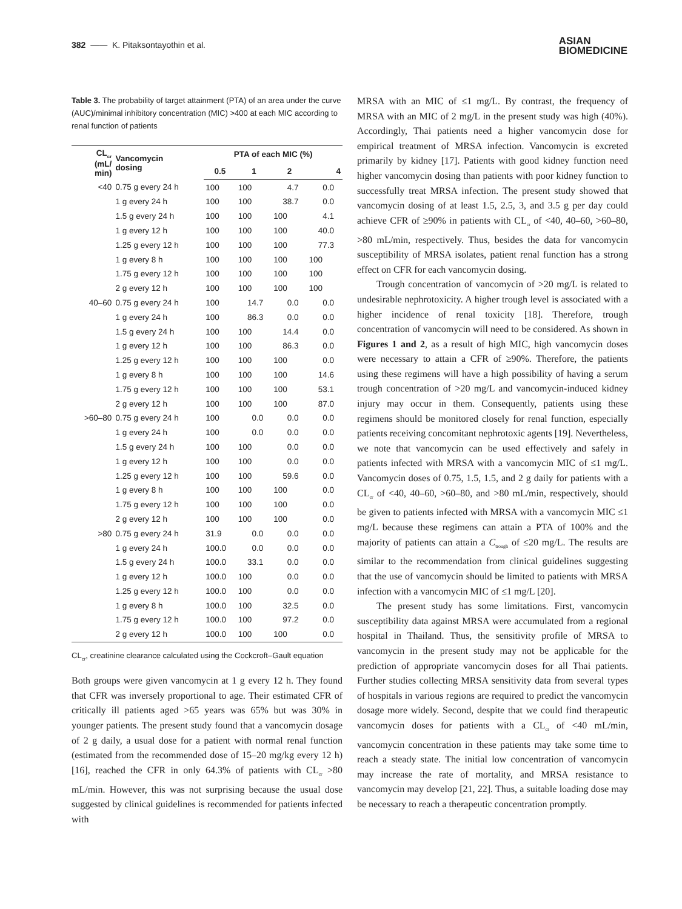382 —— K. Pitaksontayothin et al.
ASIAN
BIOMEDICINE
Table 3. The probability of target attainment (PTA) of an area under the curve (AUC)/minimal inhibitory concentration (MIC) >400 at each MIC according to renal function of patients
| CL<sub>cr</sub> (mL/ min) | Vancomycin dosing | PTA of each MIC (%) | | | |
| --- | --- | --- | --- | --- | --- |
| | | 0.5 | 1 | 2 | 4 |
| <40 | 0.75 g every 24 h | 100 | 100 | 4.7 | 0.0 |
| | 1 g every 24 h | 100 | 100 | 38.7 | 0.0 |
| | 1.5 g every 24 h | 100 | 100 | 100 | 4.1 |
| | 1 g every 12 h | 100 | 100 | 100 | 40.0 |
| | 1.25 g every 12 h | 100 | 100 | 100 | 77.3 |
| | 1 g every 8 h | 100 | 100 | 100 | 100 |
| | 1.75 g every 12 h | 100 | 100 | 100 | 100 |
| | 2 g every 12 h | 100 | 100 | 100 | 100 |
| 40–60 | 0.75 g every 24 h | 100 | 14.7 | 0.0 | 0.0 |
| | 1 g every 24 h | 100 | 86.3 | 0.0 | 0.0 |
| | 1.5 g every 24 h | 100 | 100 | 14.4 | 0.0 |
| | 1 g every 12 h | 100 | 100 | 86.3 | 0.0 |
| | 1.25 g every 12 h | 100 | 100 | 100 | 0.0 |
| | 1 g every 8 h | 100 | 100 | 100 | 14.6 |
| | 1.75 g every 12 h | 100 | 100 | 100 | 53.1 |
| | 2 g every 12 h | 100 | 100 | 100 | 87.0 |
| >60–80 | 0.75 g every 24 h | 100 | 0.0 | 0.0 | 0.0 |
| | 1 g every 24 h | 100 | 0.0 | 0.0 | 0.0 |
| | 1.5 g every 24 h | 100 | 100 | 0.0 | 0.0 |
| | 1 g every 12 h | 100 | 100 | 0.0 | 0.0 |
| | 1.25 g every 12 h | 100 | 100 | 59.6 | 0.0 |
| | 1 g every 8 h | 100 | 100 | 100 | 0.0 |
| | 1.75 g every 12 h | 100 | 100 | 100 | 0.0 |
| | 2 g every 12 h | 100 | 100 | 100 | 0.0 |
| >80 | 0.75 g every 24 h | 31.9 | 0.0 | 0.0 | 0.0 |
| | 1 g every 24 h | 100.0 | 0.0 | 0.0 | 0.0 |
| | 1.5 g every 24 h | 100.0 | 33.1 | 0.0 | 0.0 |
| | 1 g every 12 h | 100.0 | 100 | 0.0 | 0.0 |
| | 1.25 g every 12 h | 100.0 | 100 | 0.0 | 0.0 |
| | 1 g every 8 h | 100.0 | 100 | 32.5 | 0.0 |
| | 1.75 g every 12 h | 100.0 | 100 | 97.2 | 0.0 |
| | 2 g every 12 h | 100.0 | 100 | 100 | 0.0 |
CL<sub>cr</sub>, creatinine clearance calculated using the Cockcroft–Gault equation
Both groups were given vancomycin at 1 g every 12 h. They found that CFR was inversely proportional to age. Their estimated CFR of critically ill patients aged >65 years was 65% but was 30% in younger patients. The present study found that a vancomycin dosage of 2 g daily, a usual dose for a patient with normal renal function (estimated from the recommended dose of 15–20 mg/kg every 12 h) [16], reached the CFR in only 64.3% of patients with CL<sub>cr</sub> >80 mL/min. However, this was not surprising because the usual dose suggested by clinical guidelines is recommended for patients infected with
MRSA with an MIC of ≤1 mg/L. By contrast, the frequency of MRSA with an MIC of 2 mg/L in the present study was high (40%). Accordingly, Thai patients need a higher vancomycin dose for empirical treatment of MRSA infection. Vancomycin is excreted primarily by kidney [17]. Patients with good kidney function need higher vancomycin dosing than patients with poor kidney function to successfully treat MRSA infection. The present study showed that vancomycin dosing of at least 1.5, 2.5, 3, and 3.5 g per day could achieve CFR of ≥90% in patients with CL<sub>cr</sub> of <40, 40–60, >60–80, >80 mL/min, respectively. Thus, besides the data for vancomycin susceptibility of MRSA isolates, patient renal function has a strong effect on CFR for each vancomycin dosing.
Trough concentration of vancomycin of >20 mg/L is related to undesirable nephrotoxicity. A higher trough level is associated with a higher incidence of renal toxicity [18]. Therefore, trough concentration of vancomycin will need to be considered. As shown in Figures 1 and 2, as a result of high MIC, high vancomycin doses were necessary to attain a CFR of ≥90%. Therefore, the patients using these regimens will have a high possibility of having a serum trough concentration of >20 mg/L and vancomycin-induced kidney injury may occur in them. Consequently, patients using these regimens should be monitored closely for renal function, especially patients receiving concomitant nephrotoxic agents [19]. Nevertheless, we note that vancomycin can be used effectively and safely in patients infected with MRSA with a vancomycin MIC of ≤1 mg/L. Vancomycin doses of 0.75, 1.5, 1.5, and 2 g daily for patients with a CL<sub>cr</sub> of <40, 40–60, >60–80, and >80 mL/min, respectively, should be given to patients infected with MRSA with a vancomycin MIC ≤1 mg/L because these regimens can attain a PTA of 100% and the majority of patients can attain a C<sub>trough</sub> of ≤20 mg/L. The results are similar to the recommendation from clinical guidelines suggesting that the use of vancomycin should be limited to patients with MRSA infection with a vancomycin MIC of ≤1 mg/L [20].
The present study has some limitations. First, vancomycin susceptibility data against MRSA were accumulated from a regional hospital in Thailand. Thus, the sensitivity profile of MRSA to vancomycin in the present study may not be applicable for the prediction of appropriate vancomycin doses for all Thai patients. Further studies collecting MRSA sensitivity data from several types of hospitals in various regions are required to predict the vancomycin dosage more widely. Second, despite that we could find therapeutic vancomycin doses for patients with a CL<sub>cr</sub> of <40 mL/min, vancomycin concentration in these patients may take some time to reach a steady state. The initial low concentration of vancomycin may increase the rate of mortality, and MRSA resistance to vancomycin may develop [21, 22]. Thus, a suitable loading dose may be necessary to reach a therapeutic concentration promptly.